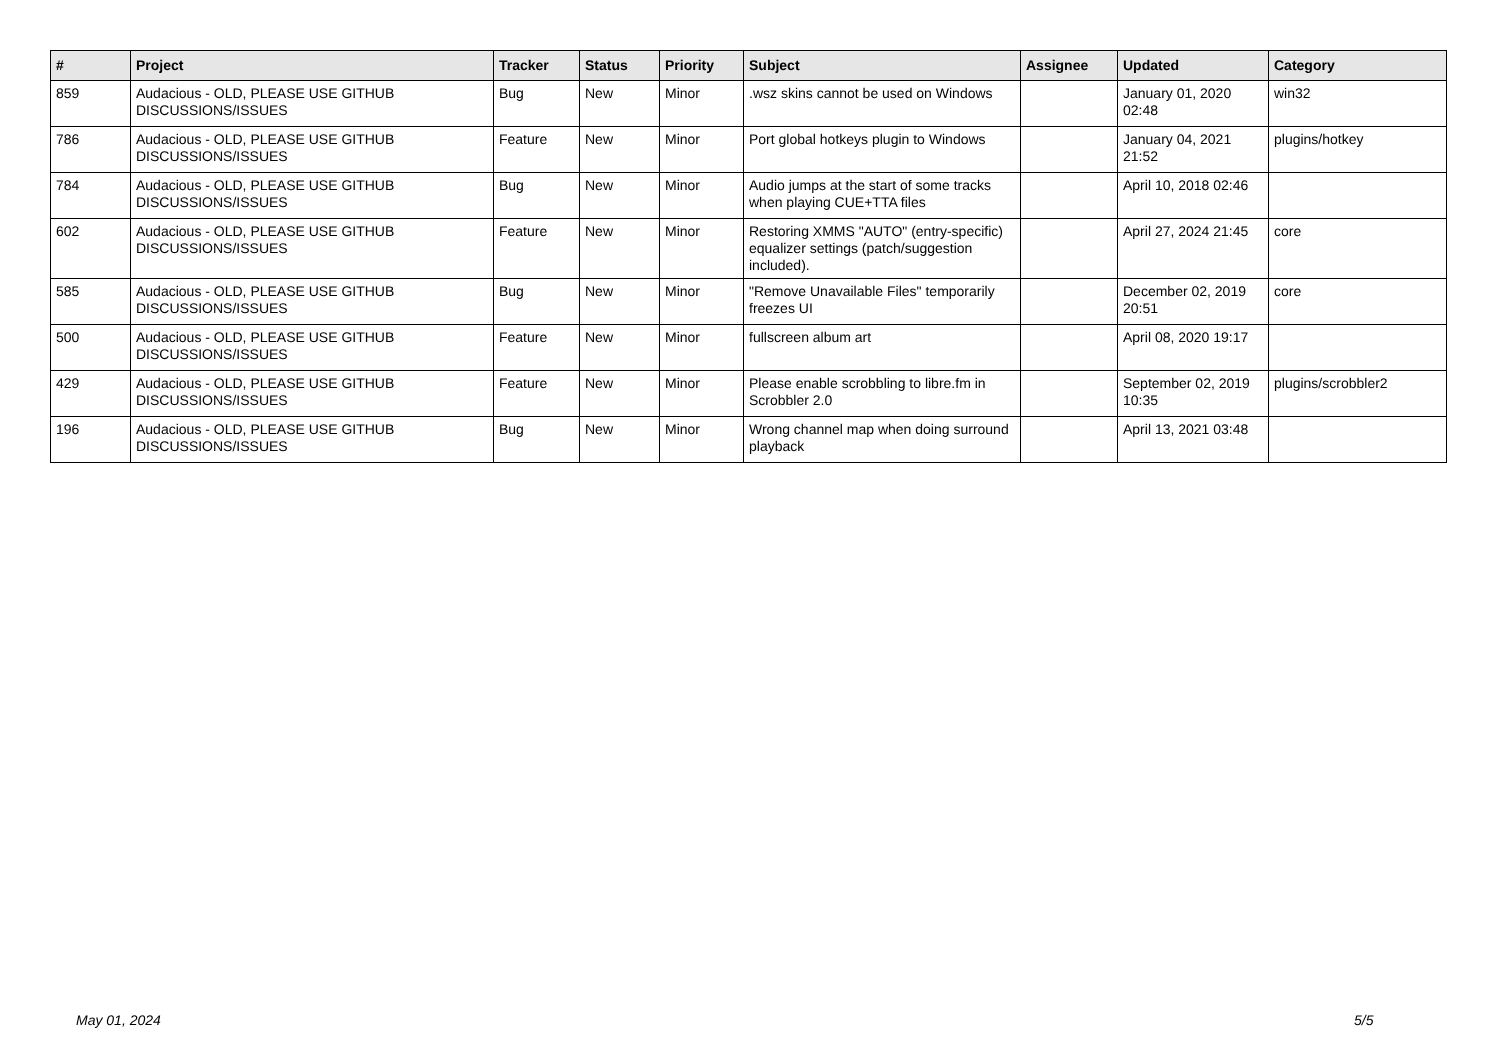| # | Project | Tracker | Status | Priority | Subject | Assignee | Updated | Category |
| --- | --- | --- | --- | --- | --- | --- | --- | --- |
| 859 | Audacious - OLD, PLEASE USE GITHUB DISCUSSIONS/ISSUES | Bug | New | Minor | .wsz skins cannot be used on Windows | | January 01, 2020 02:48 | win32 |
| 786 | Audacious - OLD, PLEASE USE GITHUB DISCUSSIONS/ISSUES | Feature | New | Minor | Port global hotkeys plugin to Windows | | January 04, 2021 21:52 | plugins/hotkey |
| 784 | Audacious - OLD, PLEASE USE GITHUB DISCUSSIONS/ISSUES | Bug | New | Minor | Audio jumps at the start of some tracks when playing CUE+TTA files | | April 10, 2018 02:46 | |
| 602 | Audacious - OLD, PLEASE USE GITHUB DISCUSSIONS/ISSUES | Feature | New | Minor | Restoring XMMS "AUTO" (entry-specific) equalizer settings (patch/suggestion included). | | April 27, 2024 21:45 | core |
| 585 | Audacious - OLD, PLEASE USE GITHUB DISCUSSIONS/ISSUES | Bug | New | Minor | "Remove Unavailable Files" temporarily freezes UI | | December 02, 2019 20:51 | core |
| 500 | Audacious - OLD, PLEASE USE GITHUB DISCUSSIONS/ISSUES | Feature | New | Minor | fullscreen album art | | April 08, 2020 19:17 | |
| 429 | Audacious - OLD, PLEASE USE GITHUB DISCUSSIONS/ISSUES | Feature | New | Minor | Please enable scrobbling to libre.fm in Scrobbler 2.0 | | September 02, 2019 10:35 | plugins/scrobbler2 |
| 196 | Audacious - OLD, PLEASE USE GITHUB DISCUSSIONS/ISSUES | Bug | New | Minor | Wrong channel map when doing surround playback | | April 13, 2021 03:48 | |
May 01, 2024 5/5